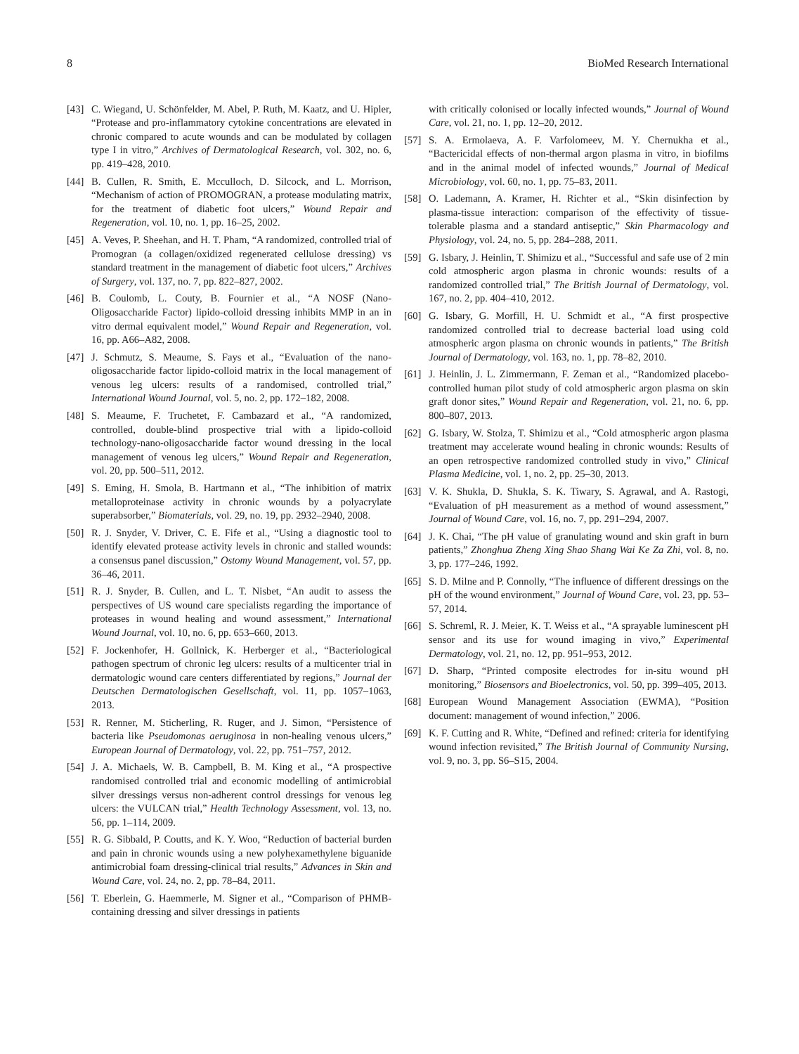8 BioMed Research International
[43] C. Wiegand, U. Schönfelder, M. Abel, P. Ruth, M. Kaatz, and U. Hipler, “Protease and pro-inflammatory cytokine concentrations are elevated in chronic compared to acute wounds and can be modulated by collagen type I in vitro,” Archives of Dermatological Research, vol. 302, no. 6, pp. 419–428, 2010.
[44] B. Cullen, R. Smith, E. Mcculloch, D. Silcock, and L. Morrison, “Mechanism of action of PROMOGRAN, a protease modulating matrix, for the treatment of diabetic foot ulcers,” Wound Repair and Regeneration, vol. 10, no. 1, pp. 16–25, 2002.
[45] A. Veves, P. Sheehan, and H. T. Pham, “A randomized, controlled trial of Promogran (a collagen/oxidized regenerated cellulose dressing) vs standard treatment in the management of diabetic foot ulcers,” Archives of Surgery, vol. 137, no. 7, pp. 822–827, 2002.
[46] B. Coulomb, L. Couty, B. Fournier et al., “A NOSF (Nano-Oligosaccharide Factor) lipido-colloid dressing inhibits MMP in an in vitro dermal equivalent model,” Wound Repair and Regeneration, vol. 16, pp. A66–A82, 2008.
[47] J. Schmutz, S. Meaume, S. Fays et al., “Evaluation of the nano-oligosaccharide factor lipido-colloid matrix in the local management of venous leg ulcers: results of a randomised, controlled trial,” International Wound Journal, vol. 5, no. 2, pp. 172–182, 2008.
[48] S. Meaume, F. Truchetet, F. Cambazard et al., “A randomized, controlled, double-blind prospective trial with a lipido-colloid technology-nano-oligosaccharide factor wound dressing in the local management of venous leg ulcers,” Wound Repair and Regeneration, vol. 20, pp. 500–511, 2012.
[49] S. Eming, H. Smola, B. Hartmann et al., “The inhibition of matrix metalloproteinase activity in chronic wounds by a polyacrylate superabsorber,” Biomaterials, vol. 29, no. 19, pp. 2932–2940, 2008.
[50] R. J. Snyder, V. Driver, C. E. Fife et al., “Using a diagnostic tool to identify elevated protease activity levels in chronic and stalled wounds: a consensus panel discussion,” Ostomy Wound Management, vol. 57, pp. 36–46, 2011.
[51] R. J. Snyder, B. Cullen, and L. T. Nisbet, “An audit to assess the perspectives of US wound care specialists regarding the importance of proteases in wound healing and wound assessment,” International Wound Journal, vol. 10, no. 6, pp. 653–660, 2013.
[52] F. Jockenhofer, H. Gollnick, K. Herberger et al., “Bacteriological pathogen spectrum of chronic leg ulcers: results of a multicenter trial in dermatologic wound care centers differentiated by regions,” Journal der Deutschen Dermatologischen Gesellschaft, vol. 11, pp. 1057–1063, 2013.
[53] R. Renner, M. Sticherling, R. Ruger, and J. Simon, “Persistence of bacteria like Pseudomonas aeruginosa in non-healing venous ulcers,” European Journal of Dermatology, vol. 22, pp. 751–757, 2012.
[54] J. A. Michaels, W. B. Campbell, B. M. King et al., “A prospective randomised controlled trial and economic modelling of antimicrobial silver dressings versus non-adherent control dressings for venous leg ulcers: the VULCAN trial,” Health Technology Assessment, vol. 13, no. 56, pp. 1–114, 2009.
[55] R. G. Sibbald, P. Coutts, and K. Y. Woo, “Reduction of bacterial burden and pain in chronic wounds using a new polyhexamethylene biguanide antimicrobial foam dressing-clinical trial results,” Advances in Skin and Wound Care, vol. 24, no. 2, pp. 78–84, 2011.
[56] T. Eberlein, G. Haemmerle, M. Signer et al., “Comparison of PHMB-containing dressing and silver dressings in patients
with critically colonised or locally infected wounds,” Journal of Wound Care, vol. 21, no. 1, pp. 12–20, 2012.
[57] S. A. Ermolaeva, A. F. Varfolomeev, M. Y. Chernukha et al., “Bactericidal effects of non-thermal argon plasma in vitro, in biofilms and in the animal model of infected wounds,” Journal of Medical Microbiology, vol. 60, no. 1, pp. 75–83, 2011.
[58] O. Lademann, A. Kramer, H. Richter et al., “Skin disinfection by plasma-tissue interaction: comparison of the effectivity of tissue-tolerable plasma and a standard antiseptic,” Skin Pharmacology and Physiology, vol. 24, no. 5, pp. 284–288, 2011.
[59] G. Isbary, J. Heinlin, T. Shimizu et al., “Successful and safe use of 2 min cold atmospheric argon plasma in chronic wounds: results of a randomized controlled trial,” The British Journal of Dermatology, vol. 167, no. 2, pp. 404–410, 2012.
[60] G. Isbary, G. Morfill, H. U. Schmidt et al., “A first prospective randomized controlled trial to decrease bacterial load using cold atmospheric argon plasma on chronic wounds in patients,” The British Journal of Dermatology, vol. 163, no. 1, pp. 78–82, 2010.
[61] J. Heinlin, J. L. Zimmermann, F. Zeman et al., “Randomized placebo-controlled human pilot study of cold atmospheric argon plasma on skin graft donor sites,” Wound Repair and Regeneration, vol. 21, no. 6, pp. 800–807, 2013.
[62] G. Isbary, W. Stolza, T. Shimizu et al., “Cold atmospheric argon plasma treatment may accelerate wound healing in chronic wounds: Results of an open retrospective randomized controlled study in vivo,” Clinical Plasma Medicine, vol. 1, no. 2, pp. 25–30, 2013.
[63] V. K. Shukla, D. Shukla, S. K. Tiwary, S. Agrawal, and A. Rastogi, “Evaluation of pH measurement as a method of wound assessment,” Journal of Wound Care, vol. 16, no. 7, pp. 291–294, 2007.
[64] J. K. Chai, “The pH value of granulating wound and skin graft in burn patients,” Zhonghua Zheng Xing Shao Shang Wai Ke Za Zhi, vol. 8, no. 3, pp. 177–246, 1992.
[65] S. D. Milne and P. Connolly, “The influence of different dressings on the pH of the wound environment,” Journal of Wound Care, vol. 23, pp. 53–57, 2014.
[66] S. Schreml, R. J. Meier, K. T. Weiss et al., “A sprayable luminescent pH sensor and its use for wound imaging in vivo,” Experimental Dermatology, vol. 21, no. 12, pp. 951–953, 2012.
[67] D. Sharp, “Printed composite electrodes for in-situ wound pH monitoring,” Biosensors and Bioelectronics, vol. 50, pp. 399–405, 2013.
[68] European Wound Management Association (EWMA), “Position document: management of wound infection,” 2006.
[69] K. F. Cutting and R. White, “Defined and refined: criteria for identifying wound infection revisited,” The British Journal of Community Nursing, vol. 9, no. 3, pp. S6–S15, 2004.